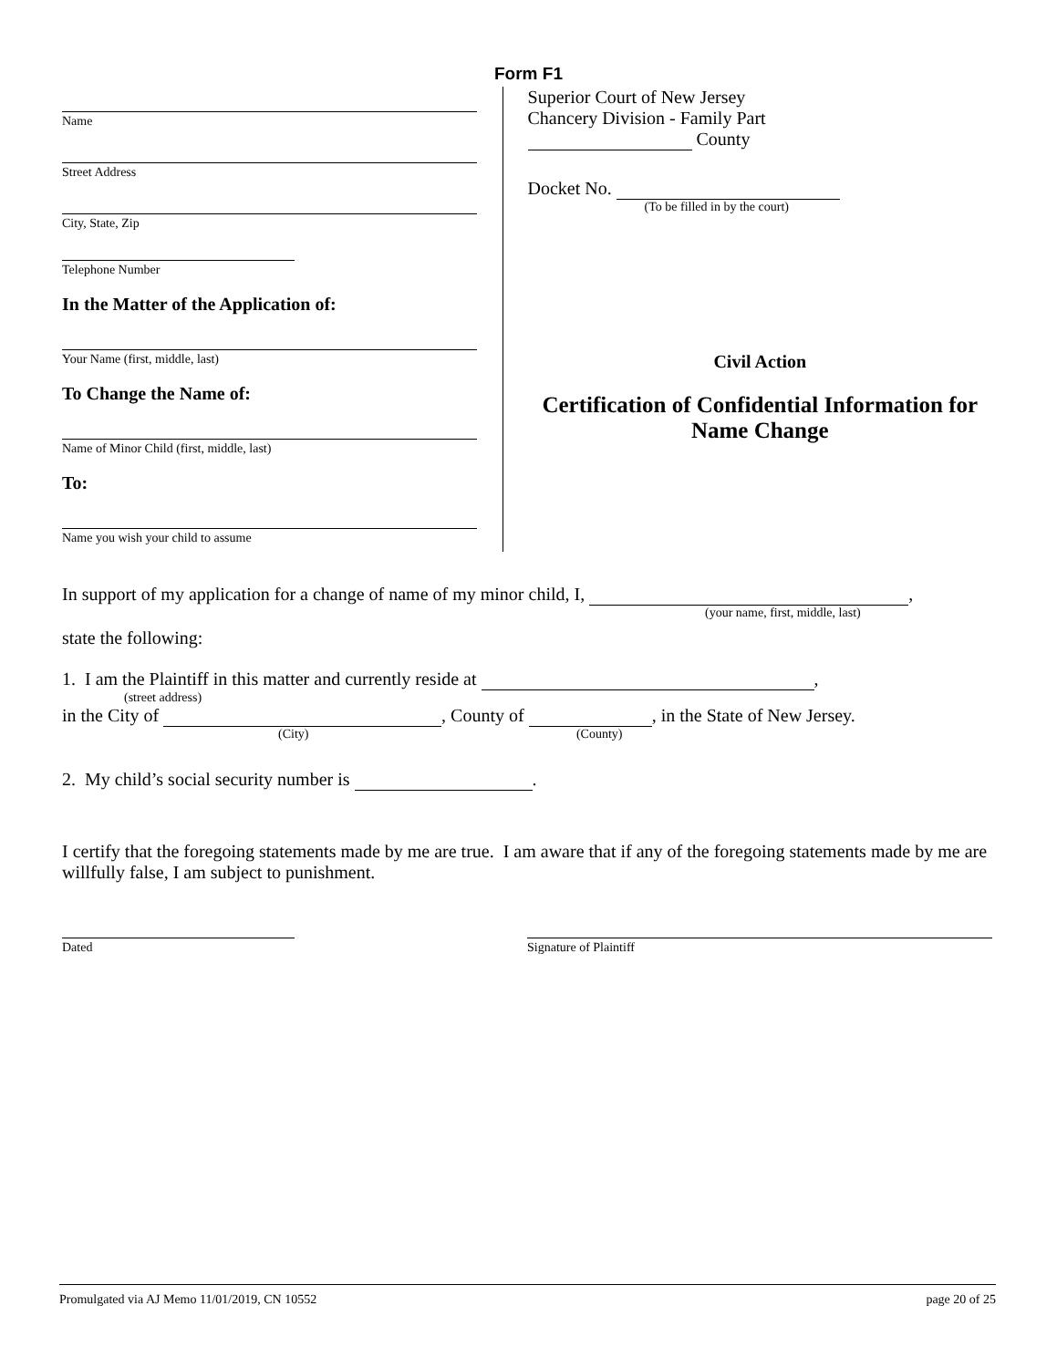Form F1
Name
Street Address
City, State, Zip
Telephone Number
In the Matter of the Application of:
Your Name (first, middle, last)
To Change the Name of:
Name of Minor Child (first, middle, last)
To:
Name you wish your child to assume
Superior Court of New Jersey
Chancery Division - Family Part
County
Docket No.
(To be filled in by the court)
Civil Action
Certification of Confidential Information for Name Change
In support of my application for a change of name of my minor child, I, ,
(your name, first, middle, last)
state the following:
1. I am the Plaintiff in this matter and currently reside at ,
(street address)
in the City of , County of , in the State of New Jersey.
(City) (County)
2. My child’s social security number is .
I certify that the foregoing statements made by me are true. I am aware that if any of the foregoing statements made by me are willfully false, I am subject to punishment.
Dated Signature of Plaintiff
Promulgated via AJ Memo 11/01/2019, CN 10552 page 20 of 25